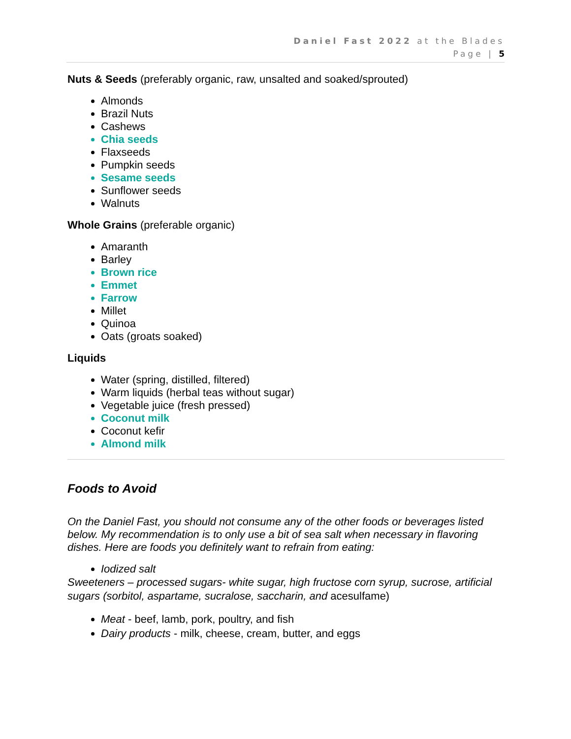Daniel Fast 2022 at the Blades
Page | 5
Nuts & Seeds (preferably organic, raw, unsalted and soaked/sprouted)
Almonds
Brazil Nuts
Cashews
Chia seeds
Flaxseeds
Pumpkin seeds
Sesame seeds
Sunflower seeds
Walnuts
Whole Grains (preferable organic)
Amaranth
Barley
Brown rice
Emmet
Farrow
Millet
Quinoa
Oats (groats soaked)
Liquids
Water (spring, distilled, filtered)
Warm liquids (herbal teas without sugar)
Vegetable juice (fresh pressed)
Coconut milk
Coconut kefir
Almond milk
Foods to Avoid
On the Daniel Fast, you should not consume any of the other foods or beverages listed below. My recommendation is to only use a bit of sea salt when necessary in flavoring dishes. Here are foods you definitely want to refrain from eating:
Iodized salt
Sweeteners – processed sugars- white sugar, high fructose corn syrup, sucrose, artificial sugars (sorbitol, aspartame, sucralose, saccharin, and acesulfame)
Meat - beef, lamb, pork, poultry, and fish
Dairy products - milk, cheese, cream, butter, and eggs